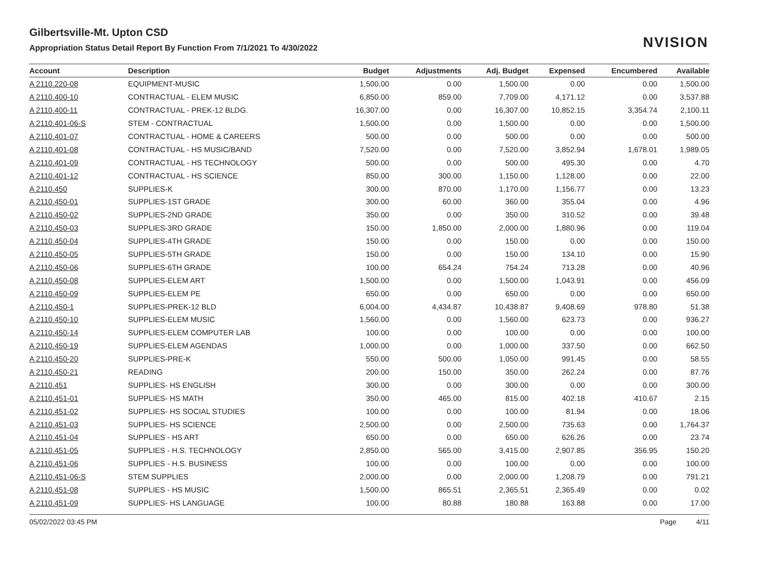NVISION
Gilbertsville-Mt. Upton CSD
Appropriation Status Detail Report By Function From 7/1/2021 To 4/30/2022
| Account | Description | Budget | Adjustments | Adj. Budget | Expensed | Encumbered | Available |
| --- | --- | --- | --- | --- | --- | --- | --- |
| A 2110.220-08 | EQUIPMENT-MUSIC | 1,500.00 | 0.00 | 1,500.00 | 0.00 | 0.00 | 1,500.00 |
| A 2110.400-10 | CONTRACTUAL - ELEM MUSIC | 6,850.00 | 859.00 | 7,709.00 | 4,171.12 | 0.00 | 3,537.88 |
| A 2110.400-11 | CONTRACTUAL - PREK-12 BLDG. | 16,307.00 | 0.00 | 16,307.00 | 10,852.15 | 3,354.74 | 2,100.11 |
| A 2110.401-06-S | STEM - CONTRACTUAL | 1,500.00 | 0.00 | 1,500.00 | 0.00 | 0.00 | 1,500.00 |
| A 2110.401-07 | CONTRACTUAL - HOME & CAREERS | 500.00 | 0.00 | 500.00 | 0.00 | 0.00 | 500.00 |
| A 2110.401-08 | CONTRACTUAL - HS MUSIC/BAND | 7,520.00 | 0.00 | 7,520.00 | 3,852.94 | 1,678.01 | 1,989.05 |
| A 2110.401-09 | CONTRACTUAL - HS TECHNOLOGY | 500.00 | 0.00 | 500.00 | 495.30 | 0.00 | 4.70 |
| A 2110.401-12 | CONTRACTUAL - HS SCIENCE | 850.00 | 300.00 | 1,150.00 | 1,128.00 | 0.00 | 22.00 |
| A 2110.450 | SUPPLIES-K | 300.00 | 870.00 | 1,170.00 | 1,156.77 | 0.00 | 13.23 |
| A 2110.450-01 | SUPPLIES-1ST GRADE | 300.00 | 60.00 | 360.00 | 355.04 | 0.00 | 4.96 |
| A 2110.450-02 | SUPPLIES-2ND GRADE | 350.00 | 0.00 | 350.00 | 310.52 | 0.00 | 39.48 |
| A 2110.450-03 | SUPPLIES-3RD GRADE | 150.00 | 1,850.00 | 2,000.00 | 1,880.96 | 0.00 | 119.04 |
| A 2110.450-04 | SUPPLIES-4TH GRADE | 150.00 | 0.00 | 150.00 | 0.00 | 0.00 | 150.00 |
| A 2110.450-05 | SUPPLIES-5TH GRADE | 150.00 | 0.00 | 150.00 | 134.10 | 0.00 | 15.90 |
| A 2110.450-06 | SUPPLIES-6TH GRADE | 100.00 | 654.24 | 754.24 | 713.28 | 0.00 | 40.96 |
| A 2110.450-08 | SUPPLIES-ELEM ART | 1,500.00 | 0.00 | 1,500.00 | 1,043.91 | 0.00 | 456.09 |
| A 2110.450-09 | SUPPLIES-ELEM PE | 650.00 | 0.00 | 650.00 | 0.00 | 0.00 | 650.00 |
| A 2110.450-1 | SUPPLIES-PREK-12 BLD | 6,004.00 | 4,434.87 | 10,438.87 | 9,408.69 | 978.80 | 51.38 |
| A 2110.450-10 | SUPPLIES-ELEM MUSIC | 1,560.00 | 0.00 | 1,560.00 | 623.73 | 0.00 | 936.27 |
| A 2110.450-14 | SUPPLIES-ELEM COMPUTER LAB | 100.00 | 0.00 | 100.00 | 0.00 | 0.00 | 100.00 |
| A 2110.450-19 | SUPPLIES-ELEM AGENDAS | 1,000.00 | 0.00 | 1,000.00 | 337.50 | 0.00 | 662.50 |
| A 2110.450-20 | SUPPLIES-PRE-K | 550.00 | 500.00 | 1,050.00 | 991.45 | 0.00 | 58.55 |
| A 2110.450-21 | READING | 200.00 | 150.00 | 350.00 | 262.24 | 0.00 | 87.76 |
| A 2110.451 | SUPPLIES- HS ENGLISH | 300.00 | 0.00 | 300.00 | 0.00 | 0.00 | 300.00 |
| A 2110.451-01 | SUPPLIES- HS MATH | 350.00 | 465.00 | 815.00 | 402.18 | 410.67 | 2.15 |
| A 2110.451-02 | SUPPLIES- HS SOCIAL STUDIES | 100.00 | 0.00 | 100.00 | 81.94 | 0.00 | 18.06 |
| A 2110.451-03 | SUPPLIES- HS SCIENCE | 2,500.00 | 0.00 | 2,500.00 | 735.63 | 0.00 | 1,764.37 |
| A 2110.451-04 | SUPPLIES - HS ART | 650.00 | 0.00 | 650.00 | 626.26 | 0.00 | 23.74 |
| A 2110.451-05 | SUPPLIES - H.S. TECHNOLOGY | 2,850.00 | 565.00 | 3,415.00 | 2,907.85 | 356.95 | 150.20 |
| A 2110.451-06 | SUPPLIES - H.S. BUSINESS | 100.00 | 0.00 | 100.00 | 0.00 | 0.00 | 100.00 |
| A 2110.451-06-S | STEM SUPPLIES | 2,000.00 | 0.00 | 2,000.00 | 1,208.79 | 0.00 | 791.21 |
| A 2110.451-08 | SUPPLIES - HS MUSIC | 1,500.00 | 865.51 | 2,365.51 | 2,365.49 | 0.00 | 0.02 |
| A 2110.451-09 | SUPPLIES- HS LANGUAGE | 100.00 | 80.88 | 180.88 | 163.88 | 0.00 | 17.00 |
05/02/2022 03:45 PM Page 4/11